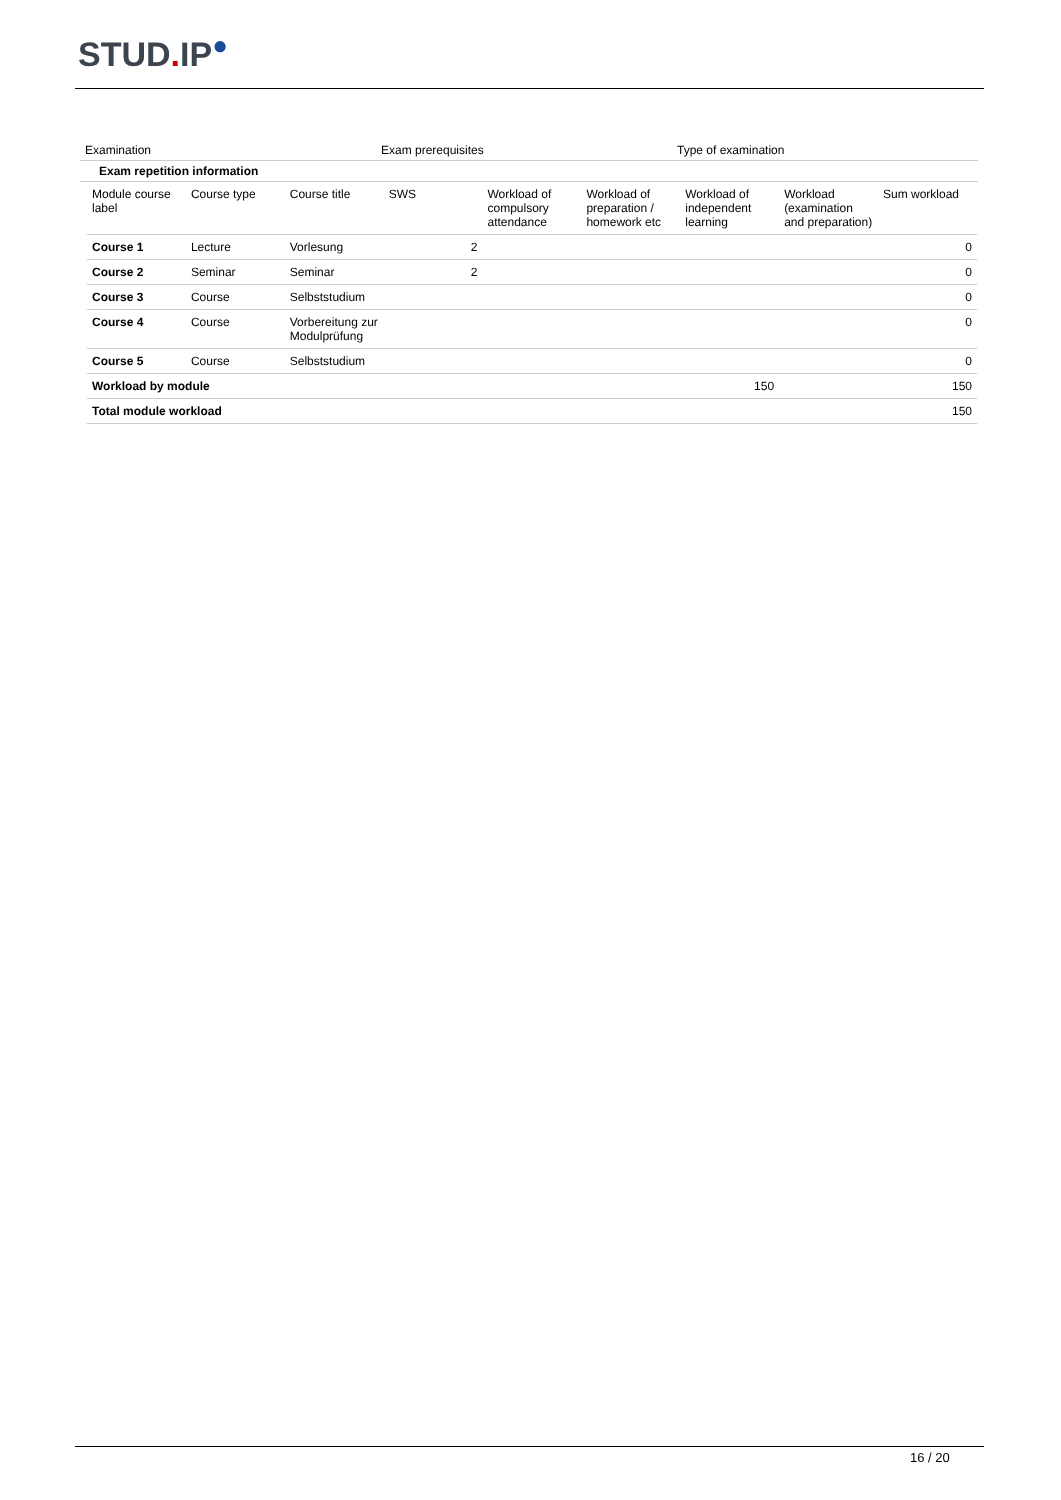STUD. IP<sup>●</sup>
Examination Exam prerequisites Type of examination
Exam repetition information
| Module course label | Course type | Course title | SWS | Workload of compulsory attendance | Workload of preparation / homework etc | Workload of independent learning | Workload (examination and preparation) | Sum workload |
| --- | --- | --- | --- | --- | --- | --- | --- | --- |
| Course 1 | Lecture | Vorlesung | 2 | | | | | 0 |
| Course 2 | Seminar | Seminar | 2 | | | | | 0 |
| Course 3 | Course | Selbststudium | | | | | | 0 |
| Course 4 | Course | Vorbereitung zur Modulprüfung | | | | | | 0 |
| Course 5 | Course | Selbststudium | | | | | | 0 |
| Workload by module | | | | | | 150 | | 150 |
| Total module workload | | | | | | | | 150 |
16 / 20